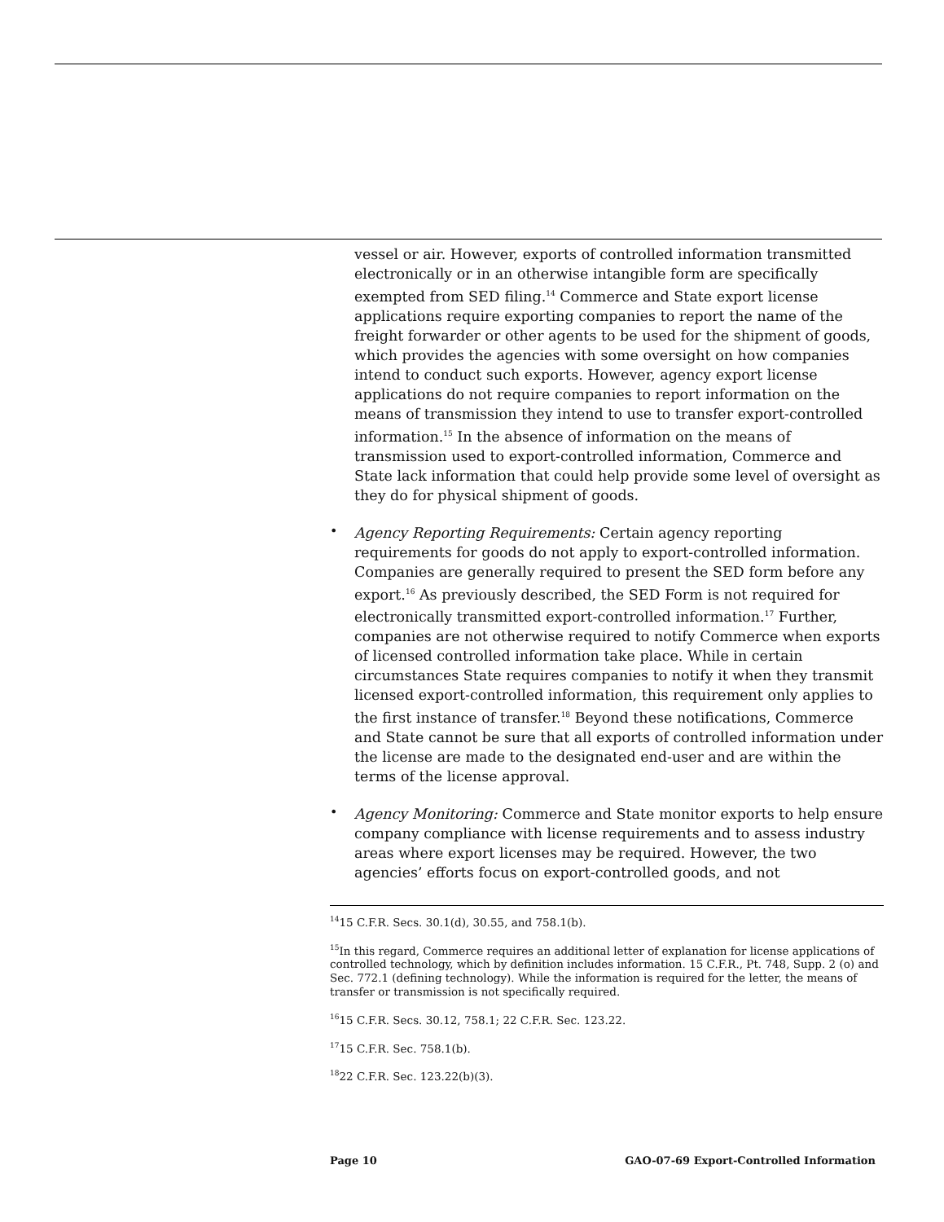vessel or air. However, exports of controlled information transmitted electronically or in an otherwise intangible form are specifically exempted from SED filing.<sup>14</sup> Commerce and State export license applications require exporting companies to report the name of the freight forwarder or other agents to be used for the shipment of goods, which provides the agencies with some oversight on how companies intend to conduct such exports. However, agency export license applications do not require companies to report information on the means of transmission they intend to use to transfer export-controlled information.<sup>15</sup> In the absence of information on the means of transmission used to export-controlled information, Commerce and State lack information that could help provide some level of oversight as they do for physical shipment of goods.
•
Agency Reporting Requirements: Certain agency reporting requirements for goods do not apply to export-controlled information. Companies are generally required to present the SED form before any export.<sup>16</sup> As previously described, the SED Form is not required for electronically transmitted export-controlled information.<sup>17</sup> Further, companies are not otherwise required to notify Commerce when exports of licensed controlled information take place. While in certain circumstances State requires companies to notify it when they transmit licensed export-controlled information, this requirement only applies to the first instance of transfer.<sup>18</sup> Beyond these notifications, Commerce and State cannot be sure that all exports of controlled information under the license are made to the designated end-user and are within the terms of the license approval.
•
Agency Monitoring: Commerce and State monitor exports to help ensure company compliance with license requirements and to assess industry areas where export licenses may be required. However, the two agencies’ efforts focus on export-controlled goods, and not
<sup>14</sup> 15 C.F.R. Secs. 30.1(d), 30.55, and 758.1(b).
<sup>15</sup> In this regard, Commerce requires an additional letter of explanation for license applications of controlled technology, which by definition includes information. 15 C.F.R., Pt. 748, Supp. 2 (o) and Sec. 772.1 (defining technology). While the information is required for the letter, the means of transfer or transmission is not specifically required.
<sup>16</sup> 15 C.F.R. Secs. 30.12, 758.1; 22 C.F.R. Sec. 123.22.
<sup>17</sup> 15 C.F.R. Sec. 758.1(b).
<sup>18</sup> 22 C.F.R. Sec. 123.22(b)(3).
Page 10 GAO-07-69 Export-Controlled Information